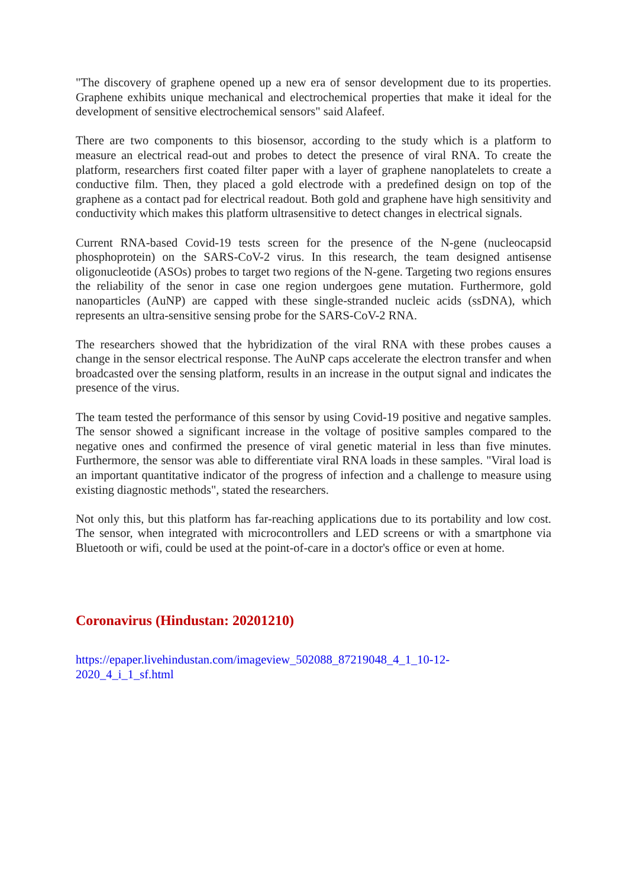"The discovery of graphene opened up a new era of sensor development due to its properties. Graphene exhibits unique mechanical and electrochemical properties that make it ideal for the development of sensitive electrochemical sensors" said Alafeef.
There are two components to this biosensor, according to the study which is a platform to measure an electrical read-out and probes to detect the presence of viral RNA. To create the platform, researchers first coated filter paper with a layer of graphene nanoplatelets to create a conductive film. Then, they placed a gold electrode with a predefined design on top of the graphene as a contact pad for electrical readout. Both gold and graphene have high sensitivity and conductivity which makes this platform ultrasensitive to detect changes in electrical signals.
Current RNA-based Covid-19 tests screen for the presence of the N-gene (nucleocapsid phosphoprotein) on the SARS-CoV-2 virus. In this research, the team designed antisense oligonucleotide (ASOs) probes to target two regions of the N-gene. Targeting two regions ensures the reliability of the senor in case one region undergoes gene mutation. Furthermore, gold nanoparticles (AuNP) are capped with these single-stranded nucleic acids (ssDNA), which represents an ultra-sensitive sensing probe for the SARS-CoV-2 RNA.
The researchers showed that the hybridization of the viral RNA with these probes causes a change in the sensor electrical response. The AuNP caps accelerate the electron transfer and when broadcasted over the sensing platform, results in an increase in the output signal and indicates the presence of the virus.
The team tested the performance of this sensor by using Covid-19 positive and negative samples. The sensor showed a significant increase in the voltage of positive samples compared to the negative ones and confirmed the presence of viral genetic material in less than five minutes. Furthermore, the sensor was able to differentiate viral RNA loads in these samples. "Viral load is an important quantitative indicator of the progress of infection and a challenge to measure using existing diagnostic methods", stated the researchers.
Not only this, but this platform has far-reaching applications due to its portability and low cost. The sensor, when integrated with microcontrollers and LED screens or with a smartphone via Bluetooth or wifi, could be used at the point-of-care in a doctor's office or even at home.
Coronavirus (Hindustan: 20201210)
https://epaper.livehindustan.com/imageview_502088_87219048_4_1_10-12-
2020_4_i_1_sf.html